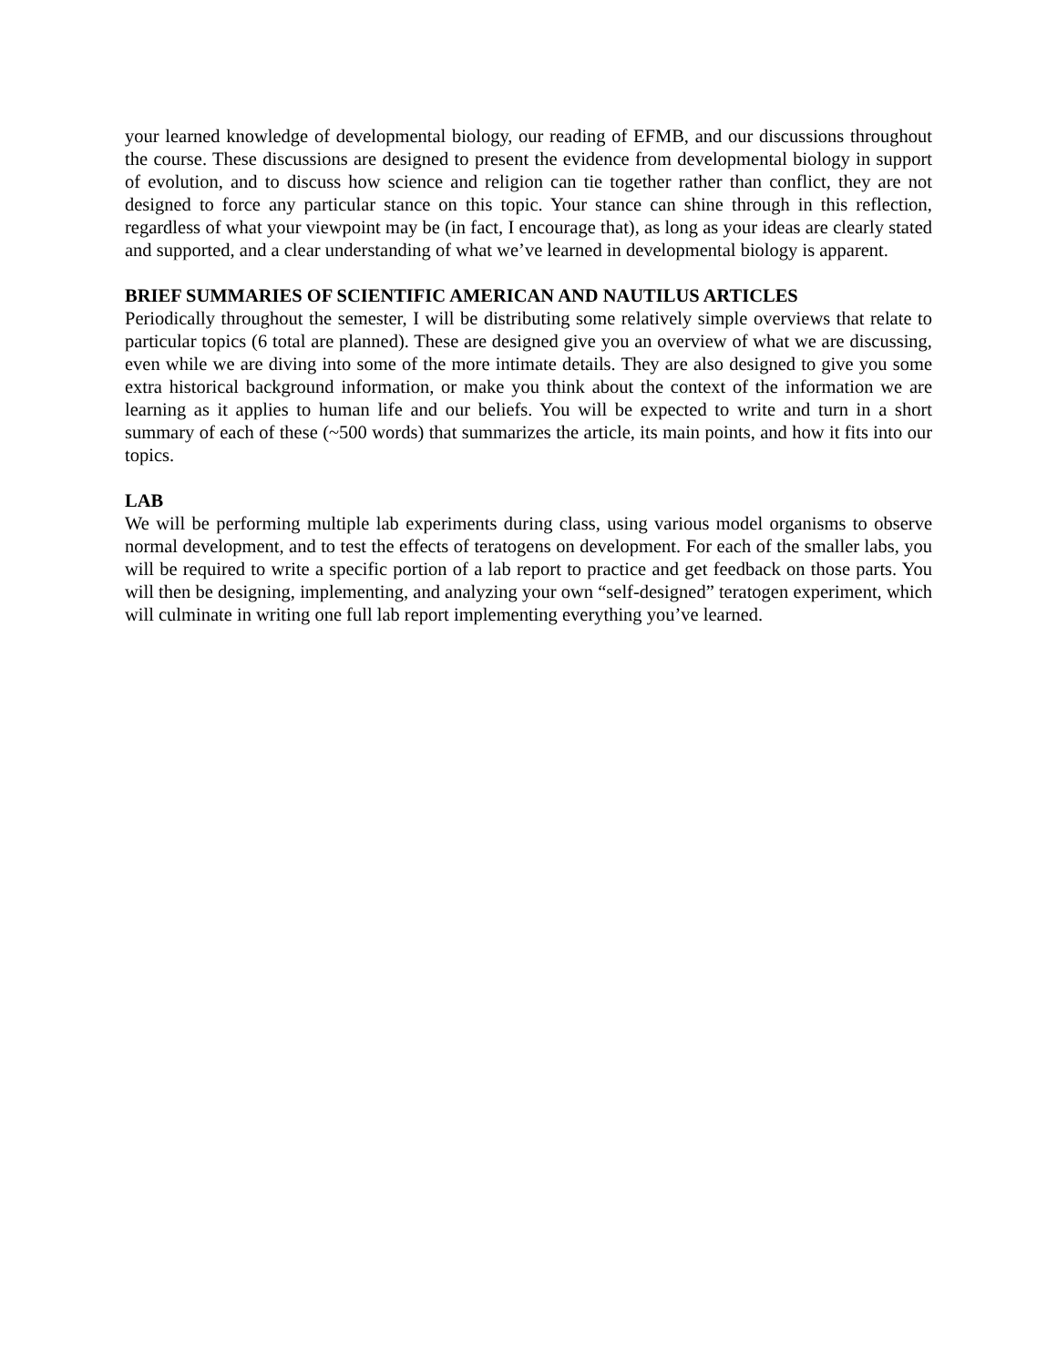your learned knowledge of developmental biology, our reading of EFMB, and our discussions throughout the course. These discussions are designed to present the evidence from developmental biology in support of evolution, and to discuss how science and religion can tie together rather than conflict, they are not designed to force any particular stance on this topic. Your stance can shine through in this reflection, regardless of what your viewpoint may be (in fact, I encourage that), as long as your ideas are clearly stated and supported, and a clear understanding of what we’ve learned in developmental biology is apparent.
BRIEF SUMMARIES OF SCIENTIFIC AMERICAN AND NAUTILUS ARTICLES
Periodically throughout the semester, I will be distributing some relatively simple overviews that relate to particular topics (6 total are planned). These are designed give you an overview of what we are discussing, even while we are diving into some of the more intimate details. They are also designed to give you some extra historical background information, or make you think about the context of the information we are learning as it applies to human life and our beliefs. You will be expected to write and turn in a short summary of each of these (~500 words) that summarizes the article, its main points, and how it fits into our topics.
LAB
We will be performing multiple lab experiments during class, using various model organisms to observe normal development, and to test the effects of teratogens on development. For each of the smaller labs, you will be required to write a specific portion of a lab report to practice and get feedback on those parts. You will then be designing, implementing, and analyzing your own “self-designed” teratogen experiment, which will culminate in writing one full lab report implementing everything you’ve learned.